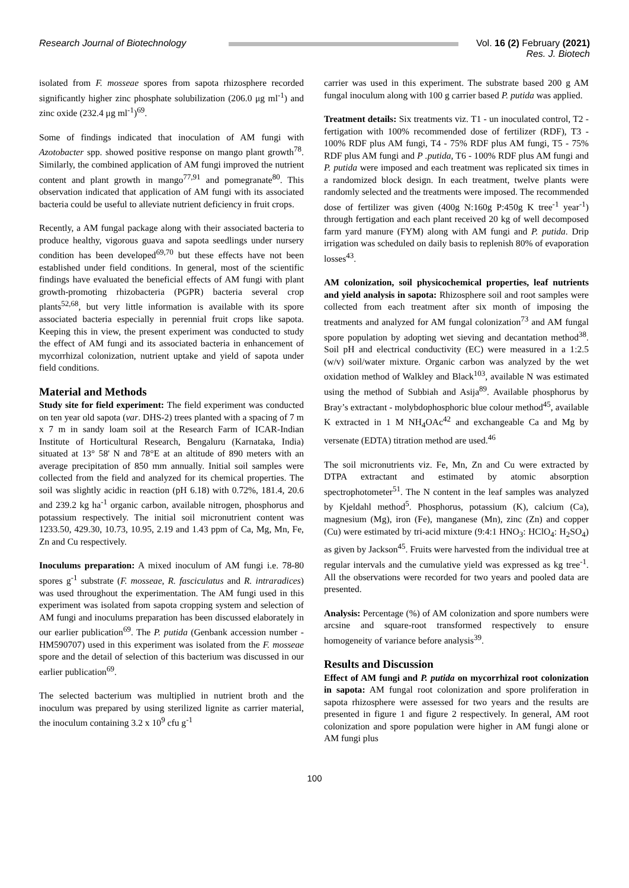Research Journal of Biotechnology
Vol. 16 (2) February (2021)
Res. J. Biotech
isolated from F. mosseae spores from sapota rhizosphere recorded significantly higher zinc phosphate solubilization (206.0 μg ml<sup>-1</sup>) and zinc oxide (232.4 μg ml<sup>-1</sup>)<sup>69</sup>.
Some of findings indicated that inoculation of AM fungi with Azotobacter spp. showed positive response on mango plant growth<sup>78</sup>. Similarly, the combined application of AM fungi improved the nutrient content and plant growth in mango<sup>77,91</sup> and pomegranate<sup>80</sup>. This observation indicated that application of AM fungi with its associated bacteria could be useful to alleviate nutrient deficiency in fruit crops.
Recently, a AM fungal package along with their associated bacteria to produce healthy, vigorous guava and sapota seedlings under nursery condition has been developed<sup>69,70</sup> but these effects have not been established under field conditions. In general, most of the scientific findings have evaluated the beneficial effects of AM fungi with plant growth-promoting rhizobacteria (PGPR) bacteria several crop plants<sup>52,68</sup>, but very little information is available with its spore associated bacteria especially in perennial fruit crops like sapota. Keeping this in view, the present experiment was conducted to study the effect of AM fungi and its associated bacteria in enhancement of mycorrhizal colonization, nutrient uptake and yield of sapota under field conditions.
Material and Methods
Study site for field experiment: The field experiment was conducted on ten year old sapota (var. DHS-2) trees planted with a spacing of 7 m x 7 m in sandy loam soil at the Research Farm of ICAR-Indian Institute of Horticultural Research, Bengaluru (Karnataka, India) situated at 13° 58' N and 78°E at an altitude of 890 meters with an average precipitation of 850 mm annually. Initial soil samples were collected from the field and analyzed for its chemical properties. The soil was slightly acidic in reaction (pH 6.18) with 0.72%, 181.4, 20.6 and 239.2 kg ha<sup>-1</sup> organic carbon, available nitrogen, phosphorus and potassium respectively. The initial soil micronutrient content was 1233.50, 429.30, 10.73, 10.95, 2.19 and 1.43 ppm of Ca, Mg, Mn, Fe, Zn and Cu respectively.
Inoculums preparation: A mixed inoculum of AM fungi i.e. 78-80 spores g<sup>-1</sup> substrate (F. mosseae, R. fasciculatus and R. intraradices) was used throughout the experimentation. The AM fungi used in this experiment was isolated from sapota cropping system and selection of AM fungi and inoculums preparation has been discussed elaborately in our earlier publication<sup>69</sup>. The P. putida (Genbank accession number - HM590707) used in this experiment was isolated from the F. mosseae spore and the detail of selection of this bacterium was discussed in our earlier publication<sup>69</sup>.
The selected bacterium was multiplied in nutrient broth and the inoculum was prepared by using sterilized lignite as carrier material, the inoculum containing 3.2 x 10<sup>9</sup> cfu g<sup>-1</sup>
carrier was used in this experiment. The substrate based 200 g AM fungal inoculum along with 100 g carrier based P. putida was applied.
Treatment details: Six treatments viz. T1 - un inoculated control, T2 - fertigation with 100% recommended dose of fertilizer (RDF), T3 - 100% RDF plus AM fungi, T4 - 75% RDF plus AM fungi, T5 - 75% RDF plus AM fungi and P .putida, T6 - 100% RDF plus AM fungi and P. putida were imposed and each treatment was replicated six times in a randomized block design. In each treatment, twelve plants were randomly selected and the treatments were imposed. The recommended dose of fertilizer was given (400g N:160g P:450g K tree<sup>-1</sup> year<sup>-1</sup>) through fertigation and each plant received 20 kg of well decomposed farm yard manure (FYM) along with AM fungi and P. putida. Drip irrigation was scheduled on daily basis to replenish 80% of evaporation losses<sup>43</sup>.
AM colonization, soil physicochemical properties, leaf nutrients and yield analysis in sapota: Rhizosphere soil and root samples were collected from each treatment after six month of imposing the treatments and analyzed for AM fungal colonization<sup>73</sup> and AM fungal spore population by adopting wet sieving and decantation method<sup>38</sup>. Soil pH and electrical conductivity (EC) were measured in a 1:2.5 (w/v) soil/water mixture. Organic carbon was analyzed by the wet oxidation method of Walkley and Black<sup>103</sup>, available N was estimated using the method of Subbiah and Asija<sup>89</sup>. Available phosphorus by Bray’s extractant - molybdophosphoric blue colour method<sup>45</sup>, available K extracted in 1 M NH<sub>4</sub>OAc<sup>42</sup> and exchangeable Ca and Mg by versenate (EDTA) titration method are used.<sup>46</sup>
The soil micronutrients viz. Fe, Mn, Zn and Cu were extracted by DTPA extractant and estimated by atomic absorption spectrophotometer<sup>51</sup>. The N content in the leaf samples was analyzed by Kjeldahl method<sup>5</sup>. Phosphorus, potassium (K), calcium (Ca), magnesium (Mg), iron (Fe), manganese (Mn), zinc (Zn) and copper (Cu) were estimated by tri-acid mixture (9:4:1 HNO<sub>3</sub>: HClO<sub>4</sub>: H<sub>2</sub>SO<sub>4</sub>) as given by Jackson<sup>45</sup>. Fruits were harvested from the individual tree at regular intervals and the cumulative yield was expressed as kg tree<sup>-1</sup>. All the observations were recorded for two years and pooled data are presented.
Analysis: Percentage (%) of AM colonization and spore numbers were arcsine and square-root transformed respectively to ensure homogeneity of variance before analysis<sup>39</sup>.
Results and Discussion
Effect of AM fungi and P. putida on mycorrhizal root colonization in sapota: AM fungal root colonization and spore proliferation in sapota rhizosphere were assessed for two years and the results are presented in figure 1 and figure 2 respectively. In general, AM root colonization and spore population were higher in AM fungi alone or AM fungi plus
100